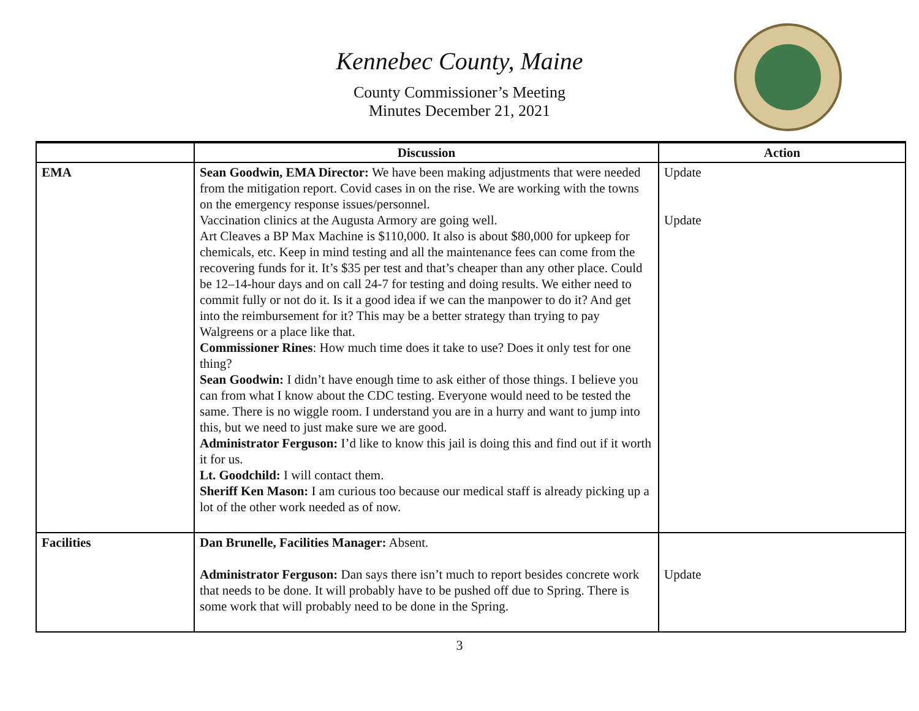Kennebec County, Maine
County Commissioner’s Meeting
Minutes December 21, 2021
| | Discussion | Action |
| --- | --- | --- |
| EMA | Sean Goodwin, EMA Director: We have been making adjustments that were needed from the mitigation report. Covid cases in on the rise. We are working with the towns on the emergency response issues/personnel. Vaccination clinics at the Augusta Armory are going well. Art Cleaves a BP Max Machine is $110,000. It also is about $80,000 for upkeep for chemicals, etc. Keep in mind testing and all the maintenance fees can come from the recovering funds for it. It’s $35 per test and that’s cheaper than any other place. Could be 12–14-hour days and on call 24-7 for testing and doing results. We either need to commit fully or not do it. Is it a good idea if we can the manpower to do it? And get into the reimbursement for it? This may be a better strategy than trying to pay Walgreens or a place like that. Commissioner Rines : How much time does it take to use? Does it only test for one thing? Sean Goodwin: I didn’t have enough time to ask either of those things. I believe you can from what I know about the CDC testing. Everyone would need to be tested the same. There is no wiggle room. I understand you are in a hurry and want to jump into this, but we need to just make sure we are good. Administrator Ferguson: I’d like to know this jail is doing this and find out if it worth it for us. Lt. Goodchild: I will contact them. Sheriff Ken Mason: I am curious too because our medical staff is already picking up a lot of the other work needed as of now. | Update Update |
| Facilities | Dan Brunelle, Facilities Manager: Absent. Administrator Ferguson: Dan says there isn’t much to report besides concrete work that needs to be done. It will probably have to be pushed off due to Spring. There is some work that will probably need to be done in the Spring. | Update |
3